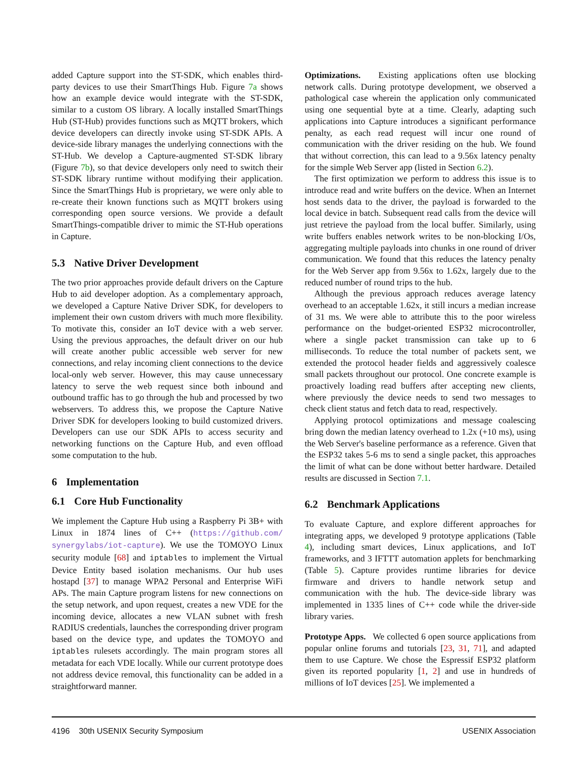added Capture support into the ST-SDK, which enables third-party devices to use their SmartThings Hub. Figure 7a shows how an example device would integrate with the ST-SDK, similar to a custom OS library. A locally installed SmartThings Hub (ST-Hub) provides functions such as MQTT brokers, which device developers can directly invoke using ST-SDK APIs. A device-side library manages the underlying connections with the ST-Hub. We develop a Capture-augmented ST-SDK library (Figure 7b), so that device developers only need to switch their ST-SDK library runtime without modifying their application. Since the SmartThings Hub is proprietary, we were only able to re-create their known functions such as MQTT brokers using corresponding open source versions. We provide a default SmartThings-compatible driver to mimic the ST-Hub operations in Capture.
5.3 Native Driver Development
The two prior approaches provide default drivers on the Capture Hub to aid developer adoption. As a complementary approach, we developed a Capture Native Driver SDK, for developers to implement their own custom drivers with much more flexibility. To motivate this, consider an IoT device with a web server. Using the previous approaches, the default driver on our hub will create another public accessible web server for new connections, and relay incoming client connections to the device local-only web server. However, this may cause unnecessary latency to serve the web request since both inbound and outbound traffic has to go through the hub and processed by two webservers. To address this, we propose the Capture Native Driver SDK for developers looking to build customized drivers. Developers can use our SDK APIs to access security and networking functions on the Capture Hub, and even offload some computation to the hub.
6 Implementation
6.1 Core Hub Functionality
We implement the Capture Hub using a Raspberry Pi 3B+ with Linux in 1874 lines of C++ (https://github.com/ synergylabs/iot-capture). We use the TOMOYO Linux security module [68] and iptables to implement the Virtual Device Entity based isolation mechanisms. Our hub uses hostapd [37] to manage WPA2 Personal and Enterprise WiFi APs. The main Capture program listens for new connections on the setup network, and upon request, creates a new VDE for the incoming device, allocates a new VLAN subnet with fresh RADIUS credentials, launches the corresponding driver program based on the device type, and updates the TOMOYO and iptables rulesets accordingly. The main program stores all metadata for each VDE locally. While our current prototype does not address device removal, this functionality can be added in a straightforward manner.
Optimizations. Existing applications often use blocking network calls. During prototype development, we observed a pathological case wherein the application only communicated using one sequential byte at a time. Clearly, adapting such applications into Capture introduces a significant performance penalty, as each read request will incur one round of communication with the driver residing on the hub. We found that without correction, this can lead to a 9.56x latency penalty for the simple Web Server app (listed in Section 6.2).
The first optimization we perform to address this issue is to introduce read and write buffers on the device. When an Internet host sends data to the driver, the payload is forwarded to the local device in batch. Subsequent read calls from the device will just retrieve the payload from the local buffer. Similarly, using write buffers enables network writes to be non-blocking I/Os, aggregating multiple payloads into chunks in one round of driver communication. We found that this reduces the latency penalty for the Web Server app from 9.56x to 1.62x, largely due to the reduced number of round trips to the hub.
Although the previous approach reduces average latency overhead to an acceptable 1.62x, it still incurs a median increase of 31 ms. We were able to attribute this to the poor wireless performance on the budget-oriented ESP32 microcontroller, where a single packet transmission can take up to 6 milliseconds. To reduce the total number of packets sent, we extended the protocol header fields and aggressively coalesce small packets throughout our protocol. One concrete example is proactively loading read buffers after accepting new clients, where previously the device needs to send two messages to check client status and fetch data to read, respectively.
Applying protocol optimizations and message coalescing bring down the median latency overhead to 1.2x (+10 ms), using the Web Server's baseline performance as a reference. Given that the ESP32 takes 5-6 ms to send a single packet, this approaches the limit of what can be done without better hardware. Detailed results are discussed in Section 7.1.
6.2 Benchmark Applications
To evaluate Capture, and explore different approaches for integrating apps, we developed 9 prototype applications (Table 4), including smart devices, Linux applications, and IoT frameworks, and 3 IFTTT automation applets for benchmarking (Table 5). Capture provides runtime libraries for device firmware and drivers to handle network setup and communication with the hub. The device-side library was implemented in 1335 lines of C++ code while the driver-side library varies.
Prototype Apps. We collected 6 open source applications from popular online forums and tutorials [23, 31, 71], and adapted them to use Capture. We chose the Espressif ESP32 platform given its reported popularity [1, 2] and use in hundreds of millions of IoT devices [25]. We implemented a
4196 30th USENIX Security Symposium USENIX Association